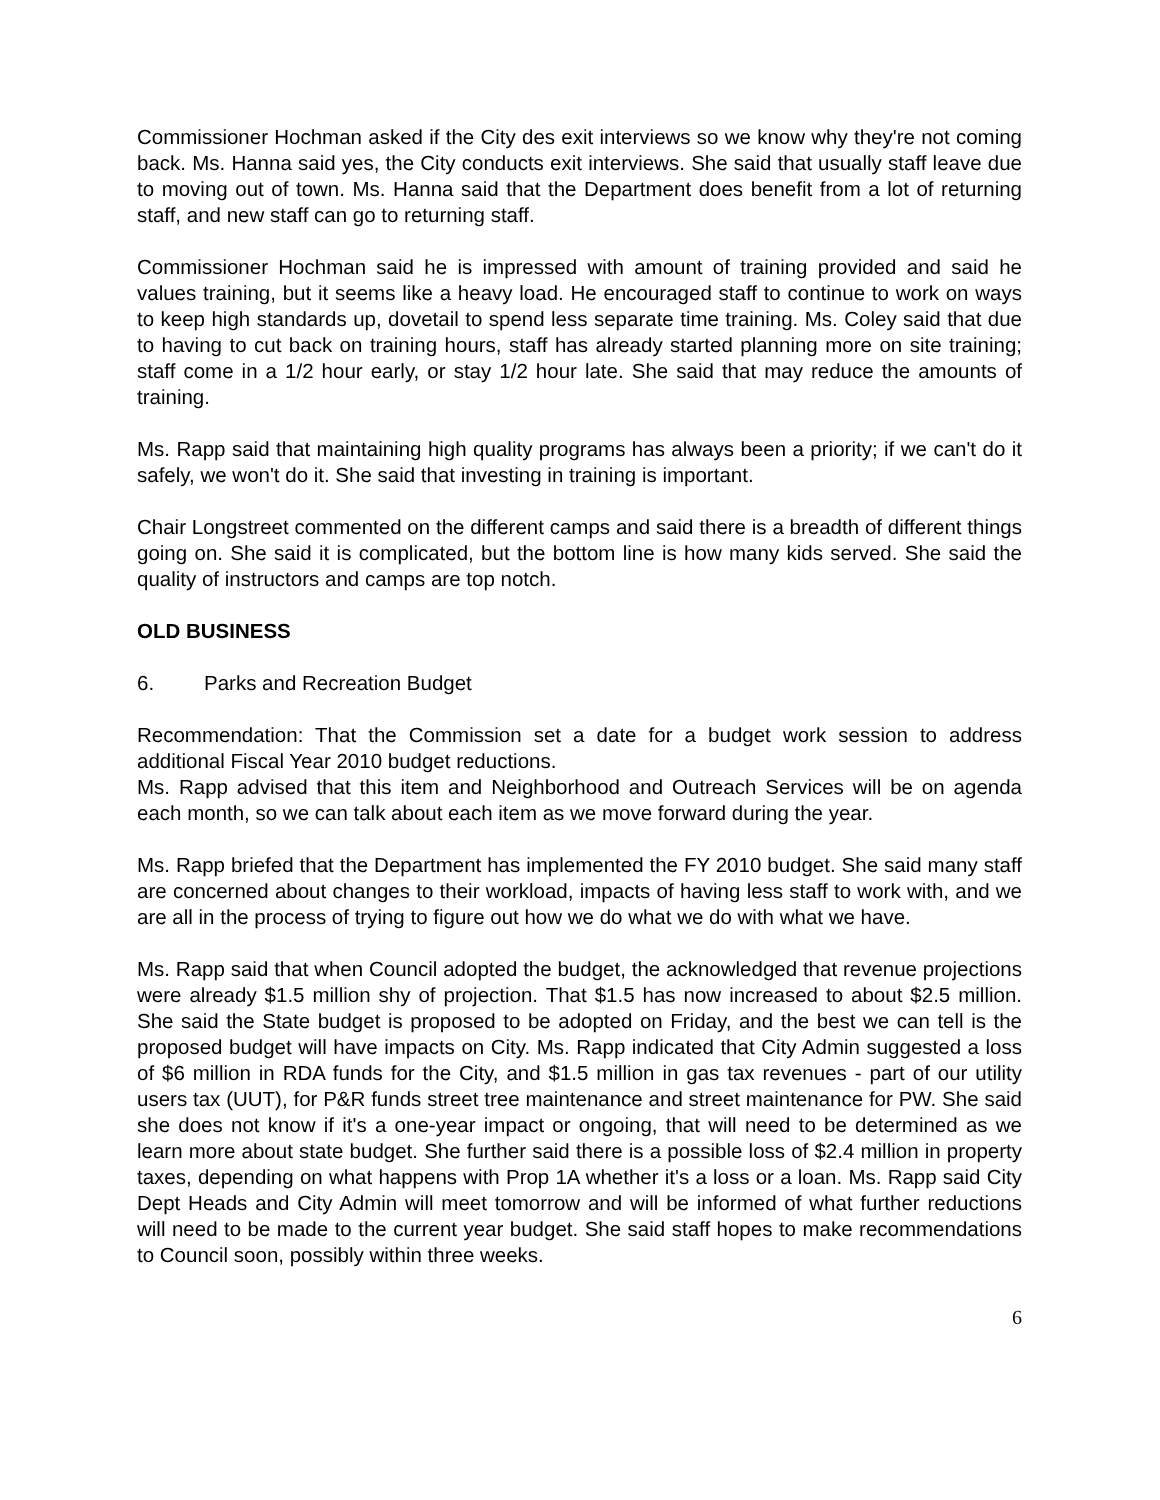Commissioner Hochman asked if the City des exit interviews so we know why they're not coming back. Ms. Hanna said yes, the City conducts exit interviews. She said that usually staff leave due to moving out of town. Ms. Hanna said that the Department does benefit from a lot of returning staff, and new staff can go to returning staff.
Commissioner Hochman said he is impressed with amount of training provided and said he values training, but it seems like a heavy load. He encouraged staff to continue to work on ways to keep high standards up, dovetail to spend less separate time training. Ms. Coley said that due to having to cut back on training hours, staff has already started planning more on site training; staff come in a 1/2 hour early, or stay 1/2 hour late. She said that may reduce the amounts of training.
Ms. Rapp said that maintaining high quality programs has always been a priority; if we can't do it safely, we won't do it. She said that investing in training is important.
Chair Longstreet commented on the different camps and said there is a breadth of different things going on. She said it is complicated, but the bottom line is how many kids served. She said the quality of instructors and camps are top notch.
OLD BUSINESS
6. Parks and Recreation Budget
Recommendation: That the Commission set a date for a budget work session to address additional Fiscal Year 2010 budget reductions.
Ms. Rapp advised that this item and Neighborhood and Outreach Services will be on agenda each month, so we can talk about each item as we move forward during the year.
Ms. Rapp briefed that the Department has implemented the FY 2010 budget. She said many staff are concerned about changes to their workload, impacts of having less staff to work with, and we are all in the process of trying to figure out how we do what we do with what we have.
Ms. Rapp said that when Council adopted the budget, the acknowledged that revenue projections were already $1.5 million shy of projection. That $1.5 has now increased to about $2.5 million. She said the State budget is proposed to be adopted on Friday, and the best we can tell is the proposed budget will have impacts on City. Ms. Rapp indicated that City Admin suggested a loss of $6 million in RDA funds for the City, and $1.5 million in gas tax revenues - part of our utility users tax (UUT), for P&R funds street tree maintenance and street maintenance for PW. She said she does not know if it's a one-year impact or ongoing, that will need to be determined as we learn more about state budget. She further said there is a possible loss of $2.4 million in property taxes, depending on what happens with Prop 1A whether it's a loss or a loan. Ms. Rapp said City Dept Heads and City Admin will meet tomorrow and will be informed of what further reductions will need to be made to the current year budget. She said staff hopes to make recommendations to Council soon, possibly within three weeks.
6